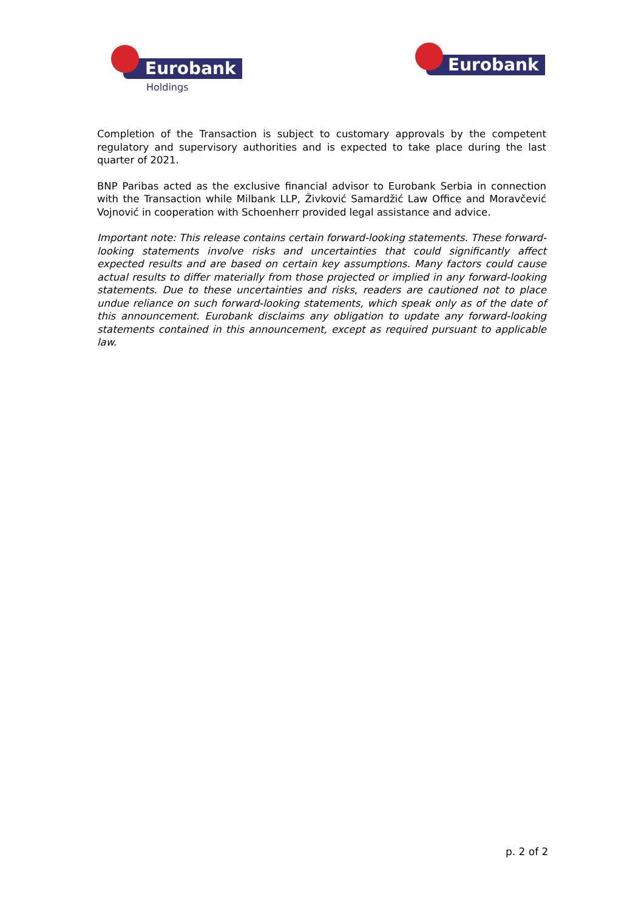Eurobank
Holdings
Eurobank
Completion of the Transaction is subject to customary approvals by the competent regulatory and supervisory authorities and is expected to take place during the last quarter of 2021.
BNP Paribas acted as the exclusive financial advisor to Eurobank Serbia in connection with the Transaction while Milbank LLP, Živković Samardžić Law Office and Moravčević Vojnović in cooperation with Schoenherr provided legal assistance and advice.
Important note: This release contains certain forward-looking statements. These forward-looking statements involve risks and uncertainties that could significantly affect expected results and are based on certain key assumptions. Many factors could cause actual results to differ materially from those projected or implied in any forward-looking statements. Due to these uncertainties and risks, readers are cautioned not to place undue reliance on such forward-looking statements, which speak only as of the date of this announcement. Eurobank disclaims any obligation to update any forward-looking statements contained in this announcement, except as required pursuant to applicable law.
p. 2 of 2